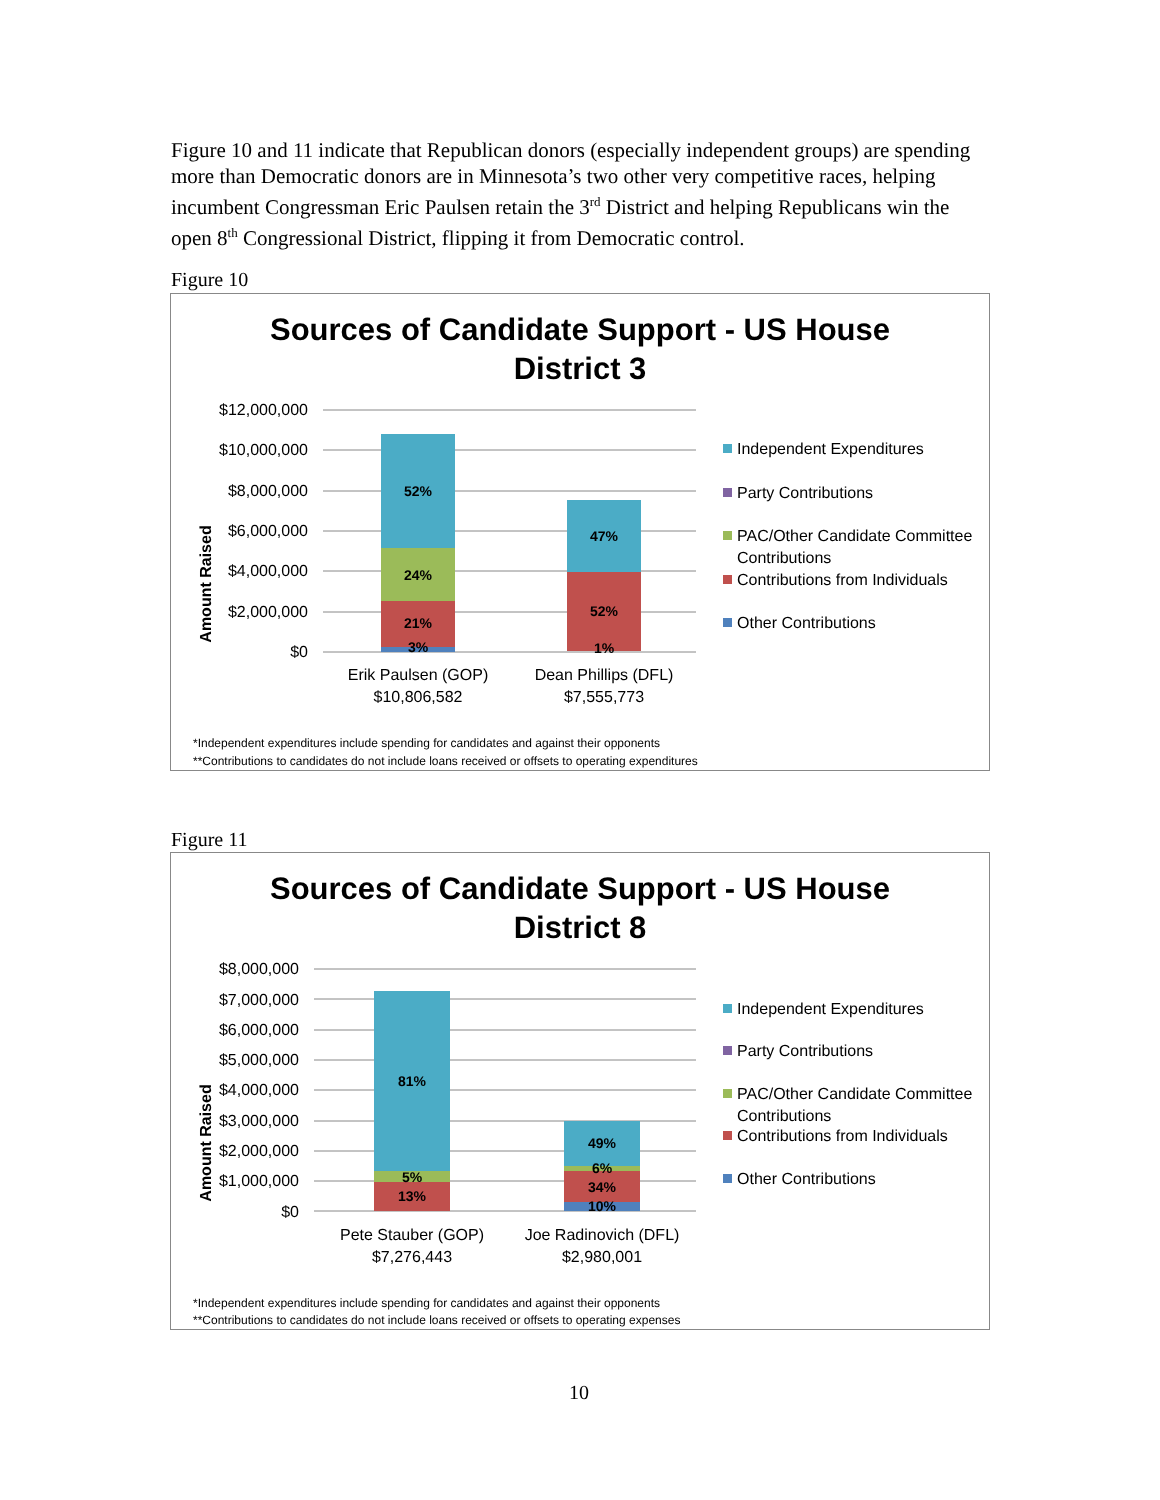Figure 10 and 11 indicate that Republican donors (especially independent groups) are spending more than Democratic donors are in Minnesota’s two other very competitive races, helping incumbent Congressman Eric Paulsen retain the 3<sup>rd</sup> District and helping Republicans win the open 8<sup>th</sup> Congressional District, flipping it from Democratic control.
Figure 10
Sources of Candidate Support - US House
District 3
Amount Raised
$12,000,000
$10,000,000
$8,000,000
$6,000,000
$4,000,000
$2,000,000
$0
52%
24%
21%
3%
47%
52%
1%
Erik Paulsen (GOP)
$10,806,582
Dean Phillips (DFL)
$7,555,773
Independent Expenditures
Party Contributions
PAC/Other Candidate Committee
Contributions
Contributions from Individuals
Other Contributions
*Independent expenditures include spending for candidates and against their opponents
**Contributions to candidates do not include loans received or offsets to operating expenditures
Figure 11
Sources of Candidate Support - US House
District 8
Amount Raised
$8,000,000
$7,000,000
$6,000,000
$5,000,000
$4,000,000
$3,000,000
$2,000,000
$1,000,000
$0
81%
5%
13%
49%
6%
34%
10%
Pete Stauber (GOP)
$7,276,443
Joe Radinovich (DFL)
$2,980,001
Independent Expenditures
Party Contributions
PAC/Other Candidate Committee
Contributions
Contributions from Individuals
Other Contributions
*Independent expenditures include spending for candidates and against their opponents
**Contributions to candidates do not include loans received or offsets to operating expenses
10